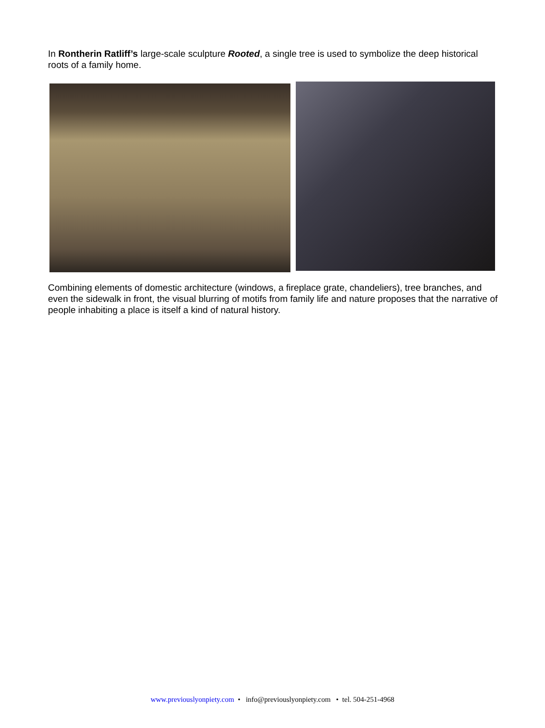In Rontherin Ratliff’s large-scale sculpture Rooted, a single tree is used to symbolize the deep historical roots of a family home.
Combining elements of domestic architecture (windows, a fireplace grate, chandeliers), tree branches, and even the sidewalk in front, the visual blurring of motifs from family life and nature proposes that the narrative of people inhabiting a place is itself a kind of natural history.
www.previouslyonpiety.com • info@previouslyonpiety.com • tel. 504-251-4968